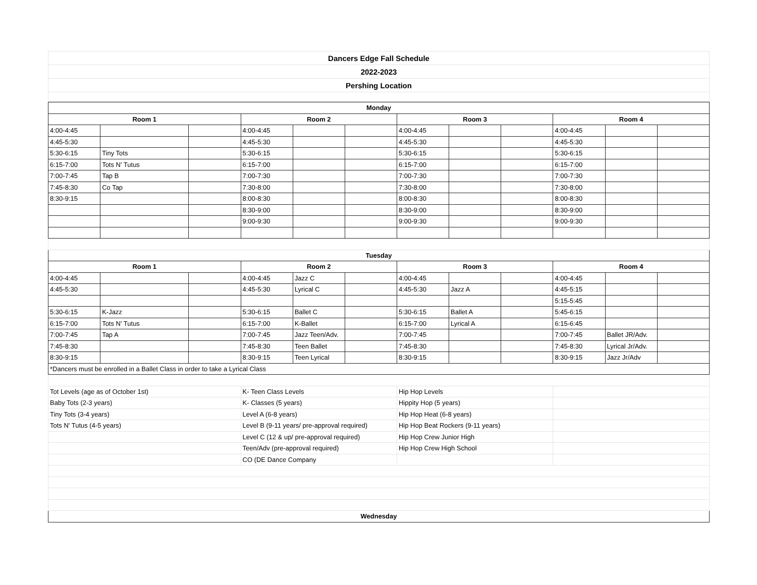| Dancers Edge Fall Schedule |
| 2022-2023 |
| Pershing Location |
| Monday | | | | | | | | | | | |
| --- | --- | --- | --- | --- | --- | --- | --- | --- | --- | --- | --- |
| Room 1 | | | Room 2 | | | Room 3 | | | Room 4 | | |
| 4:00-4:45 | | | 4:00-4:45 | | | 4:00-4:45 | | | 4:00-4:45 | | |
| 4:45-5:30 | | | 4:45-5:30 | | | 4:45-5:30 | | | 4:45-5:30 | | |
| 5:30-6:15 | Tiny Tots | | 5:30-6:15 | | | 5:30-6:15 | | | 5:30-6:15 | | |
| 6:15-7:00 | Tots N' Tutus | | 6:15-7:00 | | | 6:15-7:00 | | | 6:15-7:00 | | |
| 7:00-7:45 | Tap B | | 7:00-7:30 | | | 7:00-7:30 | | | 7:00-7:30 | | |
| 7:45-8:30 | Co Tap | | 7:30-8:00 | | | 7:30-8:00 | | | 7:30-8:00 | | |
| 8:30-9:15 | | | 8:00-8:30 | | | 8:00-8:30 | | | 8:00-8:30 | | |
| | | | 8:30-9:00 | | | 8:30-9:00 | | | 8:30-9:00 | | |
| | | | 9:00-9:30 | | | 9:00-9:30 | | | 9:00-9:30 | | |
| Tuesday | | | | | | | | | | | |
| Room 1 | | | Room 2 | | | Room 3 | | | Room 4 | | |
| 4:00-4:45 | | | 4:00-4:45 | Jazz C | | 4:00-4:45 | | | 4:00-4:45 | | |
| 4:45-5:30 | | | 4:45-5:30 | Lyrical C | | 4:45-5:30 | Jazz A | | 4:45-5:15 | | |
| | | | | | | | | | 5:15-5:45 | | |
| 5:30-6:15 | K-Jazz | | 5:30-6:15 | Ballet C | | 5:30-6:15 | Ballet A | | 5:45-6:15 | | |
| 6:15-7:00 | Tots N' Tutus | | 6:15-7:00 | K-Ballet | | 6:15-7:00 | Lyrical A | | 6:15-6:45 | | |
| 7:00-7:45 | Tap A | | 7:00-7:45 | Jazz Teen/Adv. | | 7:00-7:45 | | | 7:00-7:45 | Ballet JR/Adv. | |
| 7:45-8:30 | | | 7:45-8:30 | Teen Ballet | | 7:45-8:30 | | | 7:45-8:30 | Lyrical Jr/Adv. | |
| 8:30-9:15 | | | 8:30-9:15 | Teen Lyrical | | 8:30-9:15 | | | 8:30-9:15 | Jazz Jr/Adv | |
| *Dancers must be enrolled in a Ballet Class in order to take a Lyrical Class | | | | | | | | | | | |
| Tot Levels (age as of October 1st) | | | K- Teen Class Levels | | | Hip Hop Levels | | | | | |
| Baby Tots (2-3 years) | | | K- Classes (5 years) | | | Hippity Hop (5 years) | | | | | |
| Tiny Tots (3-4 years) | | | Level A (6-8 years) | | | Hip Hop Heat (6-8 years) | | | | | |
| Tots N' Tutus (4-5 years) | | | Level B (9-11 years/ pre-approval required) | | | Hip Hop Beat Rockers (9-11 years) | | | | | |
| | | | Level C (12 & up/ pre-approval required) | | | Hip Hop Crew Junior High | | | | | |
| | | | Teen/Adv (pre-approval required) | | | Hip Hop Crew High School | | | | | |
| | | | CO (DE Dance Company | | | | | | | | |
| Wednesday | | | | | | | | | | | |